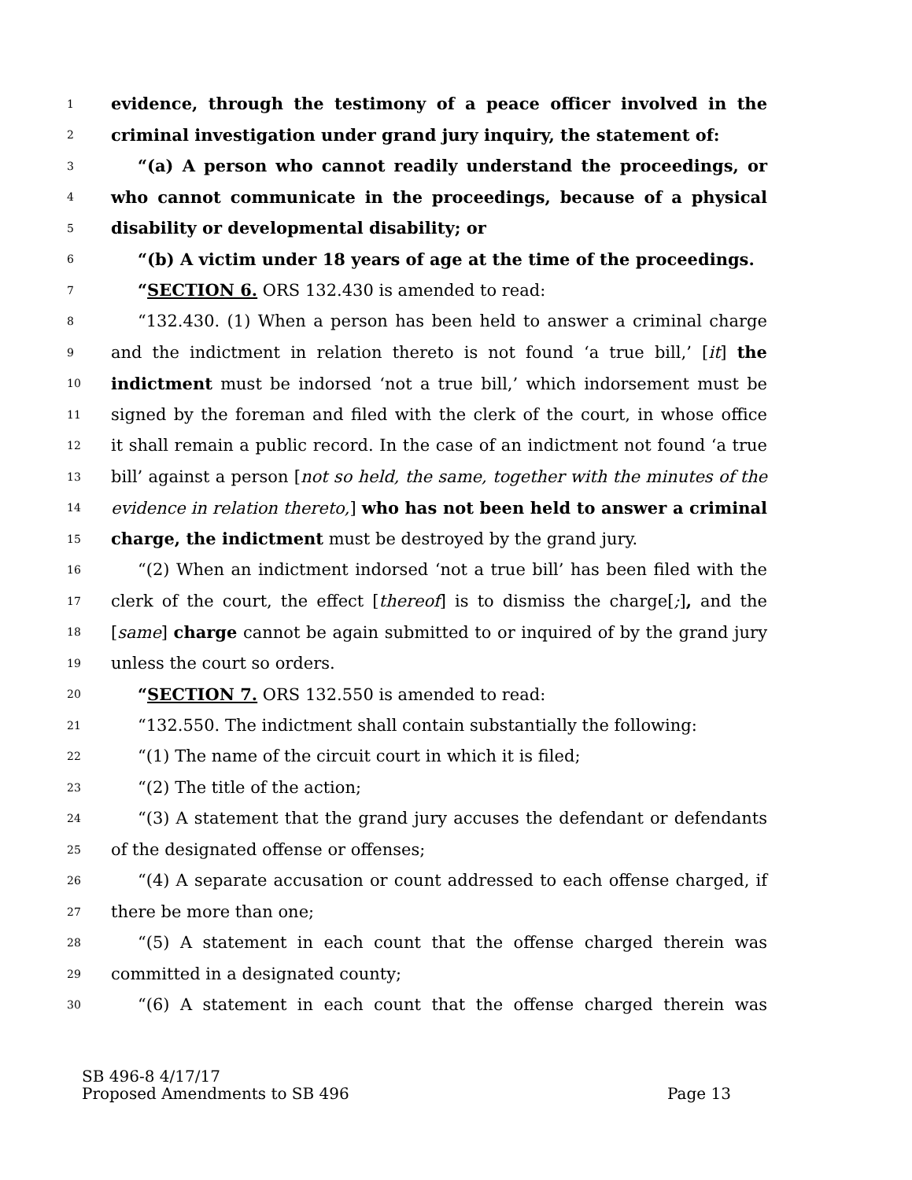1 evidence, through the testimony of a peace officer involved in the
2 criminal investigation under grand jury inquiry, the statement of:
3 “(a) A person who cannot readily understand the proceedings, or
4 who cannot communicate in the proceedings, because of a physical
5 disability or developmental disability; or
6 “(b) A victim under 18 years of age at the time of the proceedings.
7 “SECTION 6. ORS 132.430 is amended to read:
8 “132.430. (1) When a person has been held to answer a criminal charge
9 and the indictment in relation thereto is not found ‘a true bill,’ [it] the
10 indictment must be indorsed ‘not a true bill,’ which indorsement must be
11 signed by the foreman and filed with the clerk of the court, in whose office
12 it shall remain a public record. In the case of an indictment not found ‘a true
13 bill’ against a person [not so held, the same, together with the minutes of the
14 evidence in relation thereto,] who has not been held to answer a criminal
15 charge, the indictment must be destroyed by the grand jury.
16 “(2) When an indictment indorsed ‘not a true bill’ has been filed with the
17 clerk of the court, the effect [thereof] is to dismiss the charge[;], and the
18 [same] charge cannot be again submitted to or inquired of by the grand jury
19 unless the court so orders.
20 “SECTION 7. ORS 132.550 is amended to read:
21 “132.550. The indictment shall contain substantially the following:
22 “(1) The name of the circuit court in which it is filed;
23 “(2) The title of the action;
24 “(3) A statement that the grand jury accuses the defendant or defendants
25 of the designated offense or offenses;
26 “(4) A separate accusation or count addressed to each offense charged, if
27 there be more than one;
28 “(5) A statement in each count that the offense charged therein was
29 committed in a designated county;
30 “(6) A statement in each count that the offense charged therein was
SB 496-8 4/17/17
Proposed Amendments to SB 496 Page 13